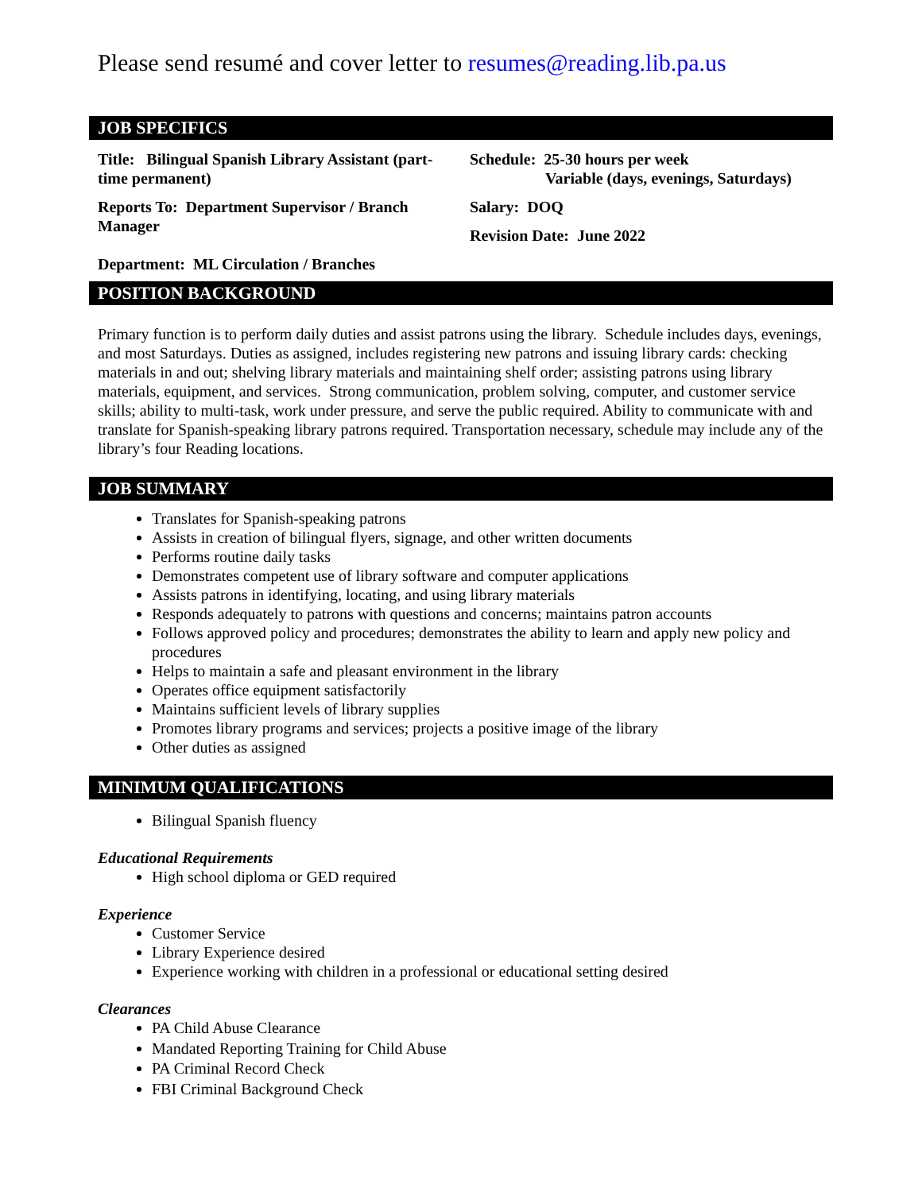Please send resumé and cover letter to resumes@reading.lib.pa.us
JOB SPECIFICS
| Title: Bilingual Spanish Library Assistant (part-time permanent) | Schedule: 25-30 hours per week Variable (days, evenings, Saturdays) |
| Reports To: Department Supervisor / Branch Manager | Salary: DOQ Revision Date: June 2022 |
| Department: ML Circulation / Branches | |
POSITION BACKGROUND
Primary function is to perform daily duties and assist patrons using the library. Schedule includes days, evenings, and most Saturdays. Duties as assigned, includes registering new patrons and issuing library cards: checking materials in and out; shelving library materials and maintaining shelf order; assisting patrons using library materials, equipment, and services. Strong communication, problem solving, computer, and customer service skills; ability to multi-task, work under pressure, and serve the public required. Ability to communicate with and translate for Spanish-speaking library patrons required. Transportation necessary, schedule may include any of the library’s four Reading locations.
JOB SUMMARY
Translates for Spanish-speaking patrons
Assists in creation of bilingual flyers, signage, and other written documents
Performs routine daily tasks
Demonstrates competent use of library software and computer applications
Assists patrons in identifying, locating, and using library materials
Responds adequately to patrons with questions and concerns; maintains patron accounts
Follows approved policy and procedures; demonstrates the ability to learn and apply new policy and procedures
Helps to maintain a safe and pleasant environment in the library
Operates office equipment satisfactorily
Maintains sufficient levels of library supplies
Promotes library programs and services; projects a positive image of the library
Other duties as assigned
MINIMUM QUALIFICATIONS
Bilingual Spanish fluency
Educational Requirements
High school diploma or GED required
Experience
Customer Service
Library Experience desired
Experience working with children in a professional or educational setting desired
Clearances
PA Child Abuse Clearance
Mandated Reporting Training for Child Abuse
PA Criminal Record Check
FBI Criminal Background Check